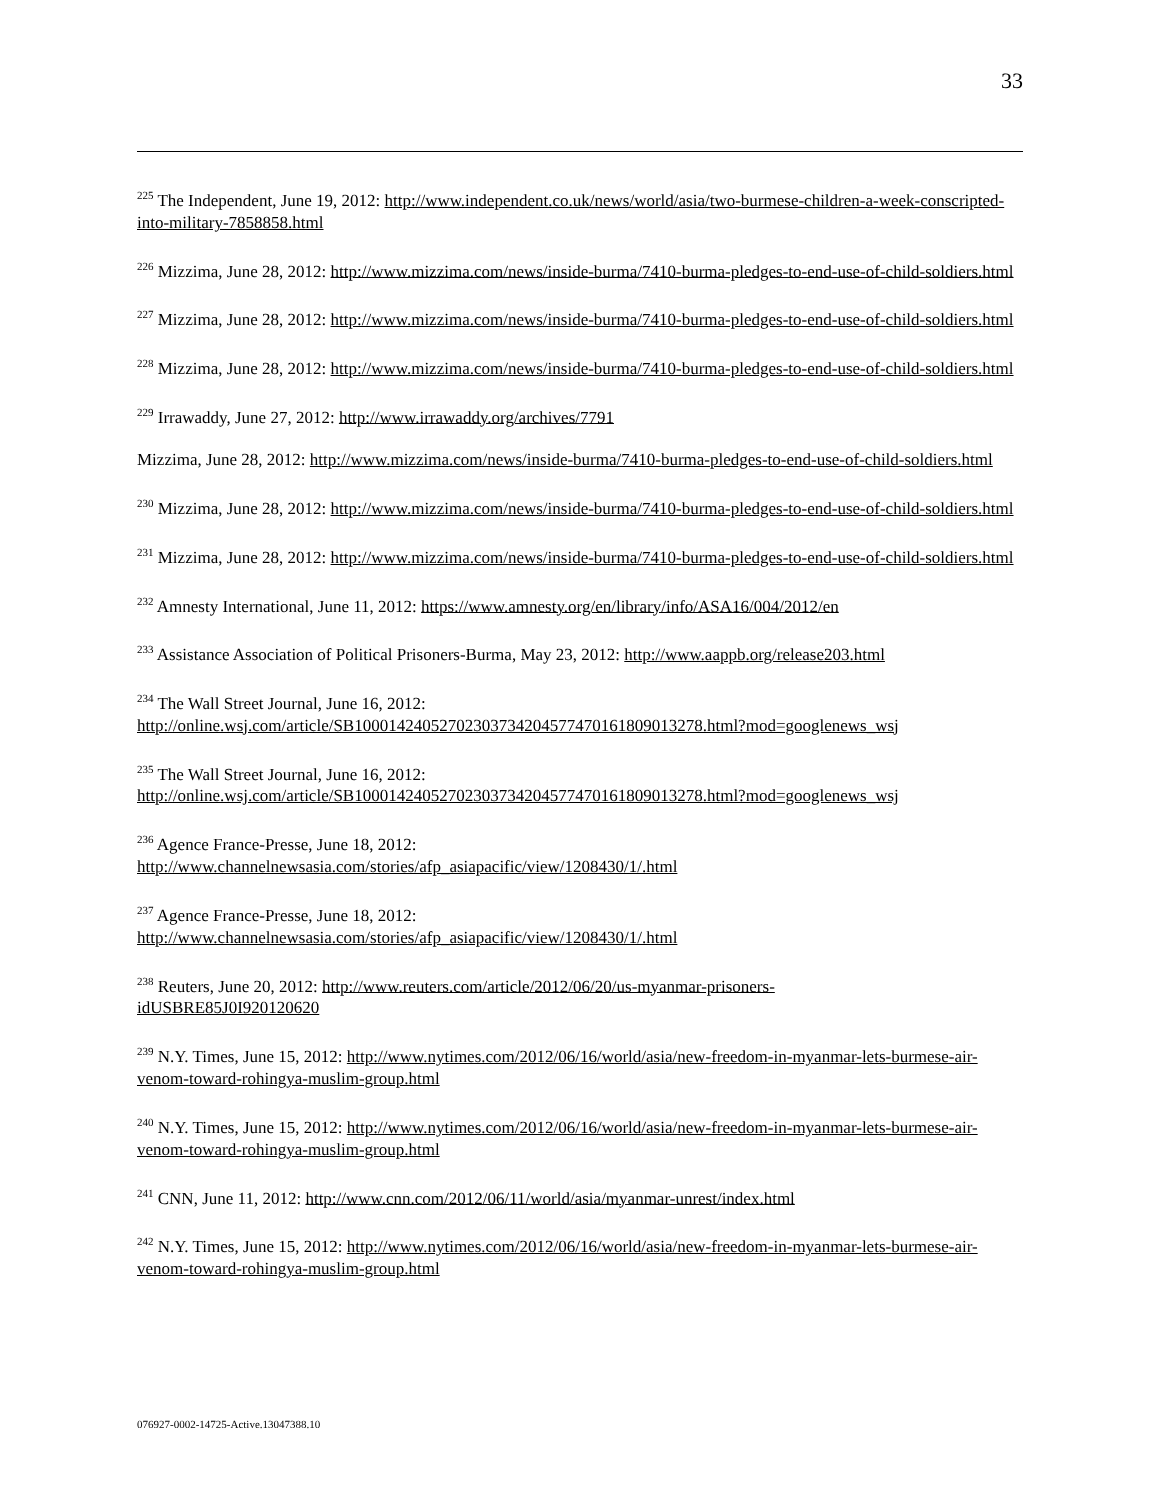33
<sup>225</sup> The Independent, June 19, 2012: http://www.independent.co.uk/news/world/asia/two-burmese-children-a-week-conscripted-into-military-7858858.html
<sup>226</sup> Mizzima, June 28, 2012: http://www.mizzima.com/news/inside-burma/7410-burma-pledges-to-end-use-of-child-soldiers.html
<sup>227</sup> Mizzima, June 28, 2012: http://www.mizzima.com/news/inside-burma/7410-burma-pledges-to-end-use-of-child-soldiers.html
<sup>228</sup> Mizzima, June 28, 2012: http://www.mizzima.com/news/inside-burma/7410-burma-pledges-to-end-use-of-child-soldiers.html
<sup>229</sup> Irrawaddy, June 27, 2012: http://www.irrawaddy.org/archives/7791
Mizzima, June 28, 2012: http://www.mizzima.com/news/inside-burma/7410-burma-pledges-to-end-use-of-child-soldiers.html
<sup>230</sup> Mizzima, June 28, 2012: http://www.mizzima.com/news/inside-burma/7410-burma-pledges-to-end-use-of-child-soldiers.html
<sup>231</sup> Mizzima, June 28, 2012: http://www.mizzima.com/news/inside-burma/7410-burma-pledges-to-end-use-of-child-soldiers.html
<sup>232</sup> Amnesty International, June 11, 2012: https://www.amnesty.org/en/library/info/ASA16/004/2012/en
<sup>233</sup> Assistance Association of Political Prisoners-Burma, May 23, 2012: http://www.aappb.org/release203.html
<sup>234</sup> The Wall Street Journal, June 16, 2012:
http://online.wsj.com/article/SB10001424052702303734204577470161809013278.html?mod=googlenews_wsj
<sup>235</sup> The Wall Street Journal, June 16, 2012:
http://online.wsj.com/article/SB10001424052702303734204577470161809013278.html?mod=googlenews_wsj
<sup>236</sup> Agence France-Presse, June 18, 2012:
http://www.channelnewsasia.com/stories/afp_asiapacific/view/1208430/1/.html
<sup>237</sup> Agence France-Presse, June 18, 2012:
http://www.channelnewsasia.com/stories/afp_asiapacific/view/1208430/1/.html
<sup>238</sup> Reuters, June 20, 2012: http://www.reuters.com/article/2012/06/20/us-myanmar-prisoners-
idUSBRE85J0I920120620
<sup>239</sup> N.Y. Times, June 15, 2012: http://www.nytimes.com/2012/06/16/world/asia/new-freedom-in-myanmar-lets-burmese-air-venom-toward-rohingya-muslim-group.html
<sup>240</sup> N.Y. Times, June 15, 2012: http://www.nytimes.com/2012/06/16/world/asia/new-freedom-in-myanmar-lets-burmese-air-venom-toward-rohingya-muslim-group.html
<sup>241</sup> CNN, June 11, 2012: http://www.cnn.com/2012/06/11/world/asia/myanmar-unrest/index.html
<sup>242</sup> N.Y. Times, June 15, 2012: http://www.nytimes.com/2012/06/16/world/asia/new-freedom-in-myanmar-lets-burmese-air-venom-toward-rohingya-muslim-group.html
076927-0002-14725-Active.13047388.10